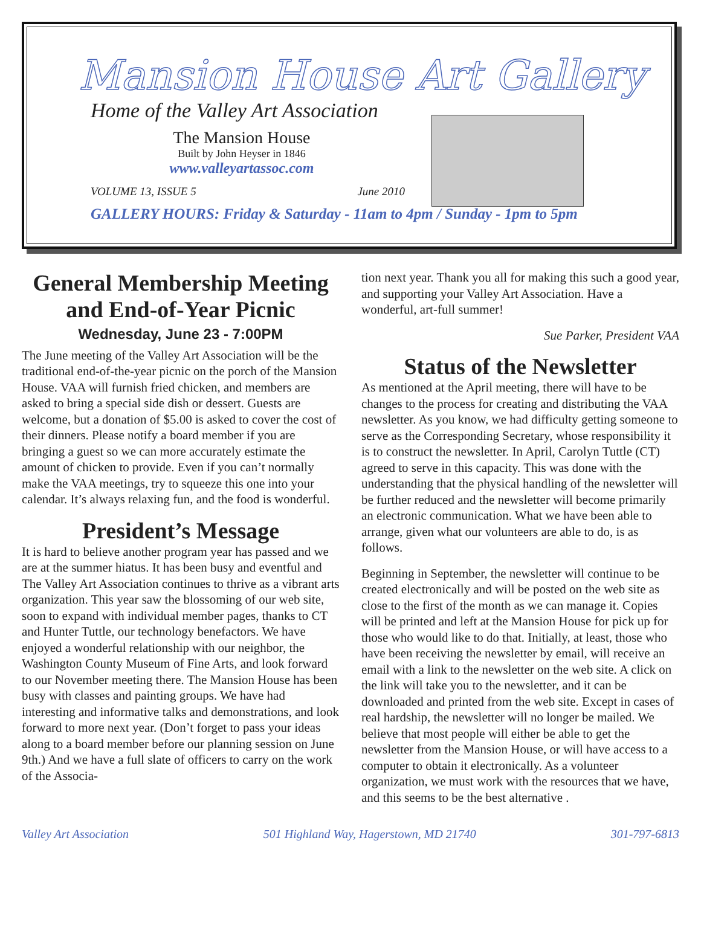Mansion House Art Gallery
Home of the Valley Art Association
The Mansion House
Built by John Heyser in 1846
www.valleyartassoc.com
VOLUME 13, ISSUE 5 June 2010
GALLERY HOURS: Friday & Saturday - 11am to 4pm / Sunday - 1pm to 5pm
General Membership Meeting and End-of-Year Picnic
Wednesday, June 23 - 7:00PM
The June meeting of the Valley Art Association will be the traditional end-of-the-year picnic on the porch of the Mansion House. VAA will furnish fried chicken, and members are asked to bring a special side dish or dessert. Guests are welcome, but a donation of $5.00 is asked to cover the cost of their dinners. Please notify a board member if you are bringing a guest so we can more accurately estimate the amount of chicken to provide. Even if you can’t normally make the VAA meetings, try to squeeze this one into your calendar. It’s always relaxing fun, and the food is wonderful.
President’s Message
It is hard to believe another program year has passed and we are at the summer hiatus. It has been busy and eventful and The Valley Art Association continues to thrive as a vibrant arts organization. This year saw the blossoming of our web site, soon to expand with individual member pages, thanks to CT and Hunter Tuttle, our technology benefactors. We have enjoyed a wonderful relationship with our neighbor, the Washington County Museum of Fine Arts, and look forward to our November meeting there. The Mansion House has been busy with classes and painting groups. We have had interesting and informative talks and demonstrations, and look forward to more next year. (Don’t forget to pass your ideas along to a board member before our planning session on June 9th.) And we have a full slate of officers to carry on the work of the Associa-
tion next year. Thank you all for making this such a good year, and supporting your Valley Art Association. Have a wonderful, art-full summer!
Sue Parker, President VAA
Status of the Newsletter
As mentioned at the April meeting, there will have to be changes to the process for creating and distributing the VAA newsletter. As you know, we had difficulty getting someone to serve as the Corresponding Secretary, whose responsibility it is to construct the newsletter. In April, Carolyn Tuttle (CT) agreed to serve in this capacity. This was done with the understanding that the physical handling of the newsletter will be further reduced and the newsletter will become primarily an electronic communication. What we have been able to arrange, given what our volunteers are able to do, is as follows.
Beginning in September, the newsletter will continue to be created electronically and will be posted on the web site as close to the first of the month as we can manage it. Copies will be printed and left at the Mansion House for pick up for those who would like to do that. Initially, at least, those who have been receiving the newsletter by email, will receive an email with a link to the newsletter on the web site. A click on the link will take you to the newsletter, and it can be downloaded and printed from the web site. Except in cases of real hardship, the newsletter will no longer be mailed. We believe that most people will either be able to get the newsletter from the Mansion House, or will have access to a computer to obtain it electronically. As a volunteer organization, we must work with the resources that we have, and this seems to be the best alternative .
Valley Art Association 501 Highland Way, Hagerstown, MD 21740 301-797-6813